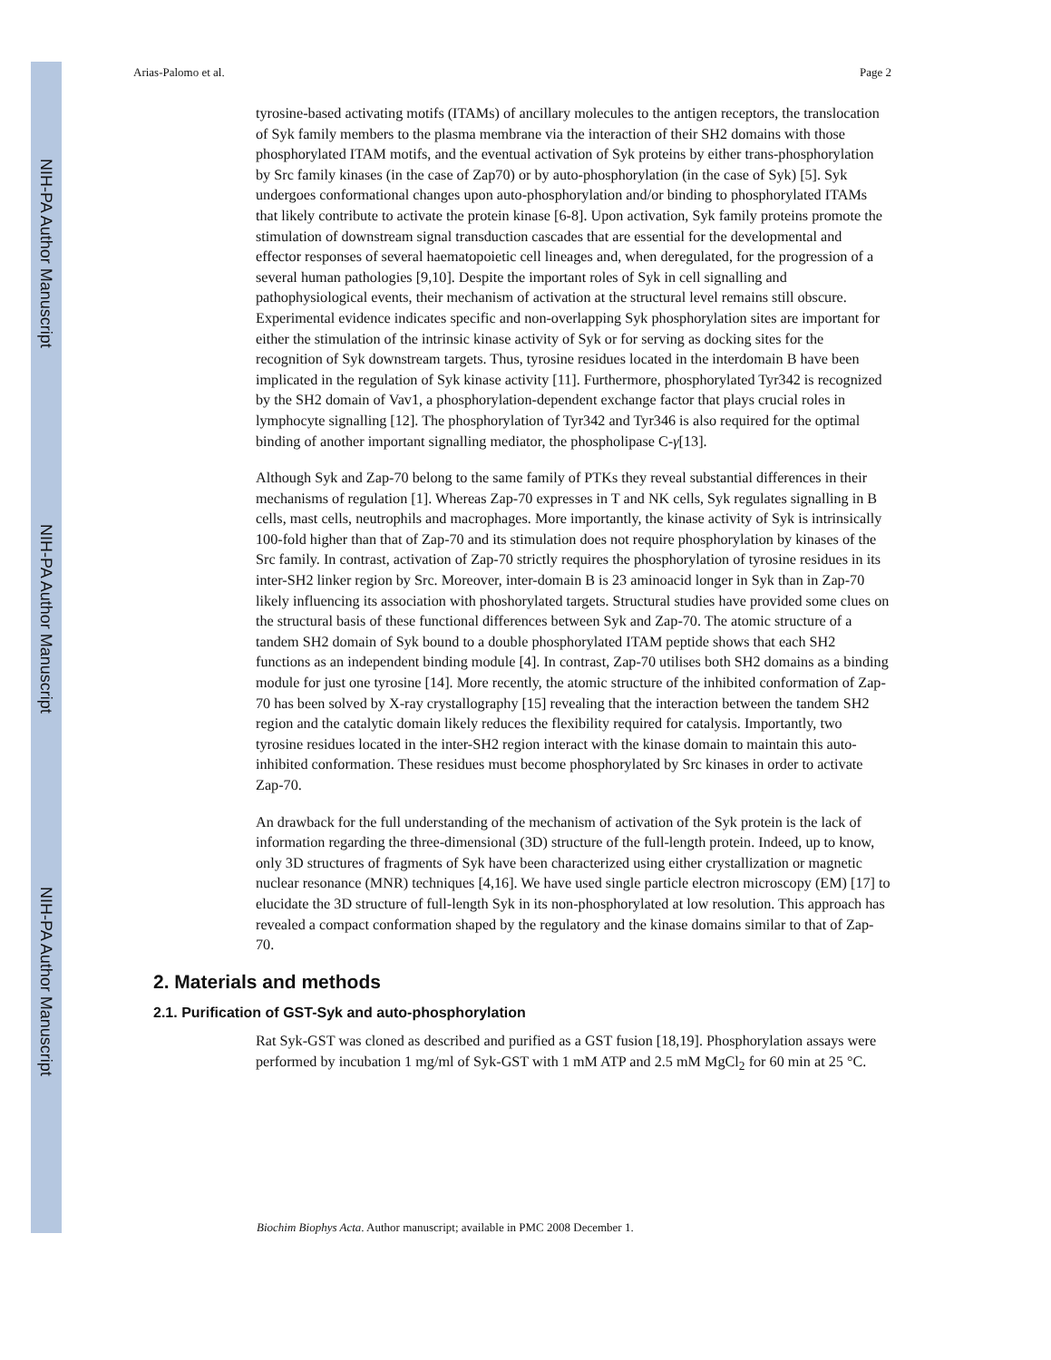NIH-PA Author Manuscript
NIH-PA Author Manuscript
NIH-PA Author Manuscript
Arias-Palomo et al. Page 2
tyrosine-based activating motifs (ITAMs) of ancillary molecules to the antigen receptors, the translocation of Syk family members to the plasma membrane via the interaction of their SH2 domains with those phosphorylated ITAM motifs, and the eventual activation of Syk proteins by either trans-phosphorylation by Src family kinases (in the case of Zap70) or by auto-phosphorylation (in the case of Syk) [5]. Syk undergoes conformational changes upon auto-phosphorylation and/or binding to phosphorylated ITAMs that likely contribute to activate the protein kinase [6-8]. Upon activation, Syk family proteins promote the stimulation of downstream signal transduction cascades that are essential for the developmental and effector responses of several haematopoietic cell lineages and, when deregulated, for the progression of a several human pathologies [9,10]. Despite the important roles of Syk in cell signalling and pathophysiological events, their mechanism of activation at the structural level remains still obscure. Experimental evidence indicates specific and non-overlapping Syk phosphorylation sites are important for either the stimulation of the intrinsic kinase activity of Syk or for serving as docking sites for the recognition of Syk downstream targets. Thus, tyrosine residues located in the interdomain B have been implicated in the regulation of Syk kinase activity [11]. Furthermore, phosphorylated Tyr342 is recognized by the SH2 domain of Vav1, a phosphorylation-dependent exchange factor that plays crucial roles in lymphocyte signalling [12]. The phosphorylation of Tyr342 and Tyr346 is also required for the optimal binding of another important signalling mediator, the phospholipase C-γ[13].
Although Syk and Zap-70 belong to the same family of PTKs they reveal substantial differences in their mechanisms of regulation [1]. Whereas Zap-70 expresses in T and NK cells, Syk regulates signalling in B cells, mast cells, neutrophils and macrophages. More importantly, the kinase activity of Syk is intrinsically 100-fold higher than that of Zap-70 and its stimulation does not require phosphorylation by kinases of the Src family. In contrast, activation of Zap-70 strictly requires the phosphorylation of tyrosine residues in its inter-SH2 linker region by Src. Moreover, inter-domain B is 23 aminoacid longer in Syk than in Zap-70 likely influencing its association with phoshorylated targets. Structural studies have provided some clues on the structural basis of these functional differences between Syk and Zap-70. The atomic structure of a tandem SH2 domain of Syk bound to a double phosphorylated ITAM peptide shows that each SH2 functions as an independent binding module [4]. In contrast, Zap-70 utilises both SH2 domains as a binding module for just one tyrosine [14]. More recently, the atomic structure of the inhibited conformation of Zap-70 has been solved by X-ray crystallography [15] revealing that the interaction between the tandem SH2 region and the catalytic domain likely reduces the flexibility required for catalysis. Importantly, two tyrosine residues located in the inter-SH2 region interact with the kinase domain to maintain this auto-inhibited conformation. These residues must become phosphorylated by Src kinases in order to activate Zap-70.
An drawback for the full understanding of the mechanism of activation of the Syk protein is the lack of information regarding the three-dimensional (3D) structure of the full-length protein. Indeed, up to know, only 3D structures of fragments of Syk have been characterized using either crystallization or magnetic nuclear resonance (MNR) techniques [4,16]. We have used single particle electron microscopy (EM) [17] to elucidate the 3D structure of full-length Syk in its non-phosphorylated at low resolution. This approach has revealed a compact conformation shaped by the regulatory and the kinase domains similar to that of Zap-70.
2. Materials and methods
2.1. Purification of GST-Syk and auto-phosphorylation
Rat Syk-GST was cloned as described and purified as a GST fusion [18,19]. Phosphorylation assays were performed by incubation 1 mg/ml of Syk-GST with 1 mM ATP and 2.5 mM MgCl<sub>2</sub> for 60 min at 25 °C.
Biochim Biophys Acta. Author manuscript; available in PMC 2008 December 1.